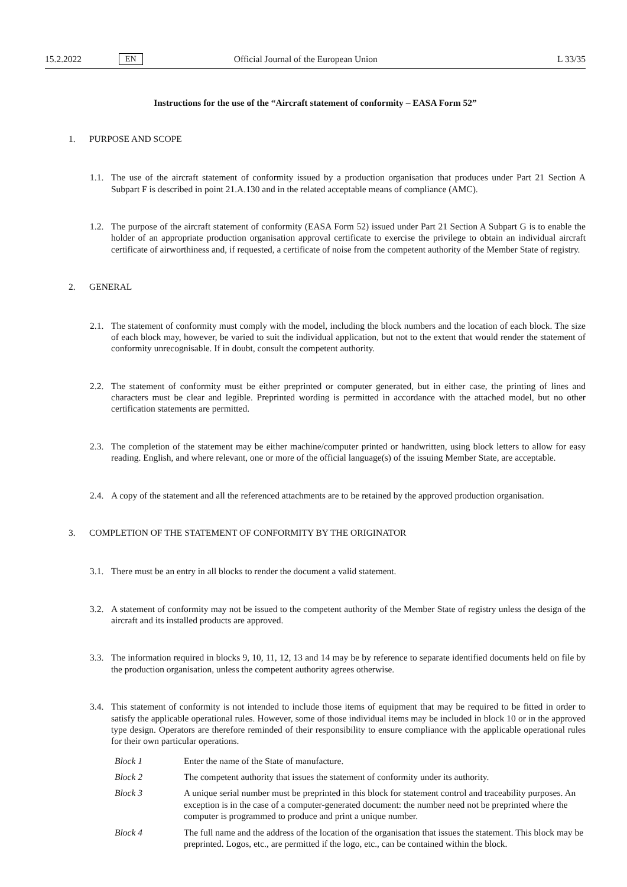15.2.2022 EN Official Journal of the European Union L 33/35
Instructions for the use of the “Aircraft statement of conformity – EASA Form 52”
1. PURPOSE AND SCOPE
1.1. The use of the aircraft statement of conformity issued by a production organisation that produces under Part 21 Section A Subpart F is described in point 21.A.130 and in the related acceptable means of compliance (AMC).
1.2. The purpose of the aircraft statement of conformity (EASA Form 52) issued under Part 21 Section A Subpart G is to enable the holder of an appropriate production organisation approval certificate to exercise the privilege to obtain an individual aircraft certificate of airworthiness and, if requested, a certificate of noise from the competent authority of the Member State of registry.
2. GENERAL
2.1. The statement of conformity must comply with the model, including the block numbers and the location of each block. The size of each block may, however, be varied to suit the individual application, but not to the extent that would render the statement of conformity unrecognisable. If in doubt, consult the competent authority.
2.2. The statement of conformity must be either preprinted or computer generated, but in either case, the printing of lines and characters must be clear and legible. Preprinted wording is permitted in accordance with the attached model, but no other certification statements are permitted.
2.3. The completion of the statement may be either machine/computer printed or handwritten, using block letters to allow for easy reading. English, and where relevant, one or more of the official language(s) of the issuing Member State, are acceptable.
2.4. A copy of the statement and all the referenced attachments are to be retained by the approved production organisation.
3. COMPLETION OF THE STATEMENT OF CONFORMITY BY THE ORIGINATOR
3.1. There must be an entry in all blocks to render the document a valid statement.
3.2. A statement of conformity may not be issued to the competent authority of the Member State of registry unless the design of the aircraft and its installed products are approved.
3.3. The information required in blocks 9, 10, 11, 12, 13 and 14 may be by reference to separate identified documents held on file by the production organisation, unless the competent authority agrees otherwise.
3.4. This statement of conformity is not intended to include those items of equipment that may be required to be fitted in order to satisfy the applicable operational rules. However, some of those individual items may be included in block 10 or in the approved type design. Operators are therefore reminded of their responsibility to ensure compliance with the applicable operational rules for their own particular operations.
Block 1 Enter the name of the State of manufacture.
Block 2 The competent authority that issues the statement of conformity under its authority.
Block 3 A unique serial number must be preprinted in this block for statement control and traceability purposes. An exception is in the case of a computer-generated document: the number need not be preprinted where the computer is programmed to produce and print a unique number.
Block 4 The full name and the address of the location of the organisation that issues the statement. This block may be preprinted. Logos, etc., are permitted if the logo, etc., can be contained within the block.